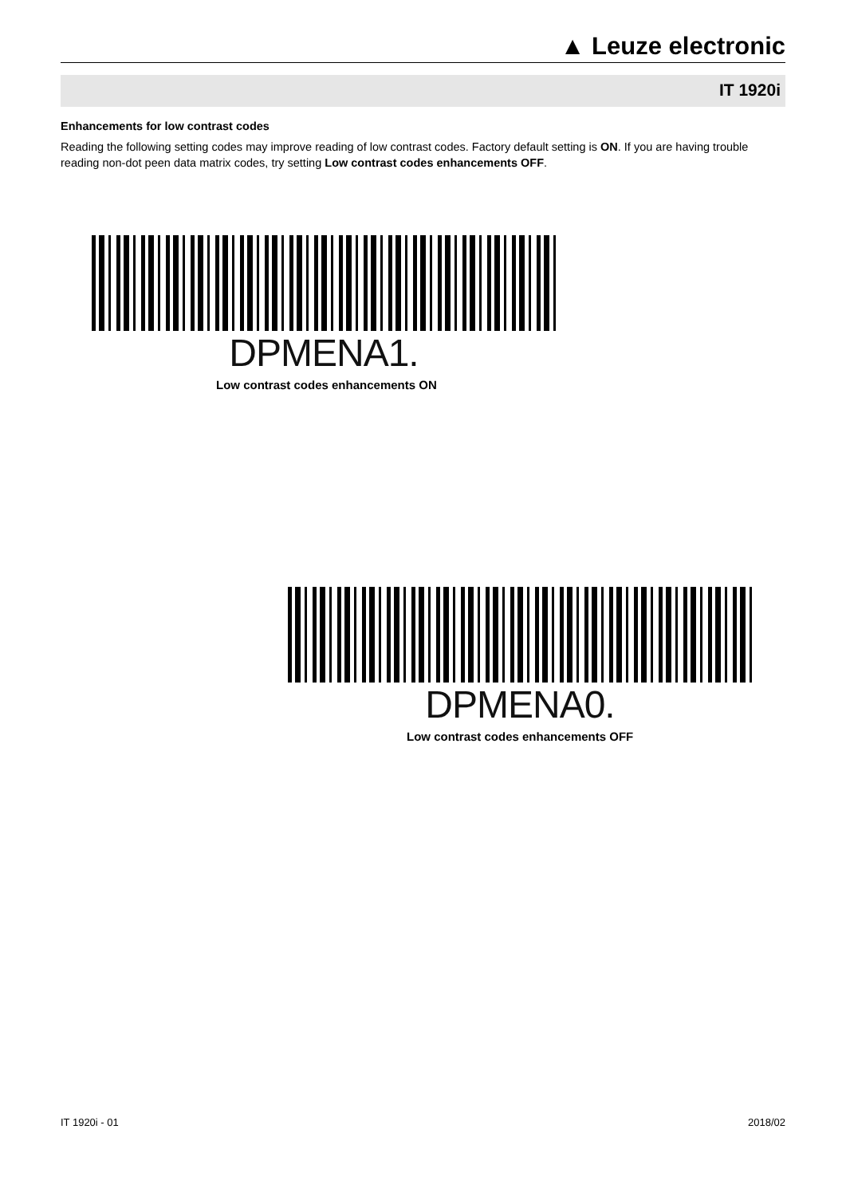▲ Leuze electronic
IT 1920i
Enhancements for low contrast codes
Reading the following setting codes may improve reading of low contrast codes. Factory default setting is ON. If you are having trouble reading non-dot peen data matrix codes, try setting Low contrast codes enhancements OFF.
DPMENA1.
Low contrast codes enhancements ON
DPMENA0.
Low contrast codes enhancements OFF
IT 1920i - 01 2018/02